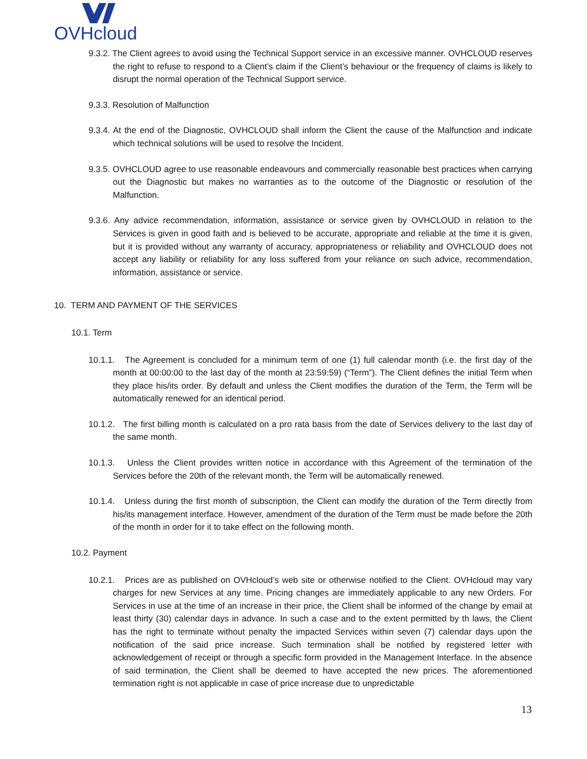OVHcloud
9.3.2. The Client agrees to avoid using the Technical Support service in an excessive manner. OVHCLOUD reserves the right to refuse to respond to a Client’s claim if the Client’s behaviour or the frequency of claims is likely to disrupt the normal operation of the Technical Support service.
9.3.3. Resolution of Malfunction
9.3.4. At the end of the Diagnostic, OVHCLOUD shall inform the Client the cause of the Malfunction and indicate which technical solutions will be used to resolve the Incident.
9.3.5. OVHCLOUD agree to use reasonable endeavours and commercially reasonable best practices when carrying out the Diagnostic but makes no warranties as to the outcome of the Diagnostic or resolution of the Malfunction.
9.3.6. Any advice recommendation, information, assistance or service given by OVHCLOUD in relation to the Services is given in good faith and is believed to be accurate, appropriate and reliable at the time it is given, but it is provided without any warranty of accuracy, appropriateness or reliability and OVHCLOUD does not accept any liability or reliability for any loss suffered from your reliance on such advice, recommendation, information, assistance or service.
10. TERM AND PAYMENT OF THE SERVICES
10.1. Term
10.1.1. The Agreement is concluded for a minimum term of one (1) full calendar month (i.e. the first day of the month at 00:00:00 to the last day of the month at 23:59:59) (“Term”). The Client defines the initial Term when they place his/its order. By default and unless the Client modifies the duration of the Term, the Term will be automatically renewed for an identical period.
10.1.2. The first billing month is calculated on a pro rata basis from the date of Services delivery to the last day of the same month.
10.1.3. Unless the Client provides written notice in accordance with this Agreement of the termination of the Services before the 20th of the relevant month, the Term will be automatically renewed.
10.1.4. Unless during the first month of subscription, the Client can modify the duration of the Term directly from his/its management interface. However, amendment of the duration of the Term must be made before the 20th of the month in order for it to take effect on the following month.
10.2. Payment
10.2.1. Prices are as published on OVHcloud’s web site or otherwise notified to the Client. OVHcloud may vary charges for new Services at any time. Pricing changes are immediately applicable to any new Orders. For Services in use at the time of an increase in their price, the Client shall be informed of the change by email at least thirty (30) calendar days in advance. In such a case and to the extent permitted by th laws, the Client has the right to terminate without penalty the impacted Services within seven (7) calendar days upon the notification of the said price increase. Such termination shall be notified by registered letter with acknowledgement of receipt or through a specific form provided in the Management Interface. In the absence of said termination, the Client shall be deemed to have accepted the new prices. The aforementioned termination right is not applicable in case of price increase due to unpredictable
13